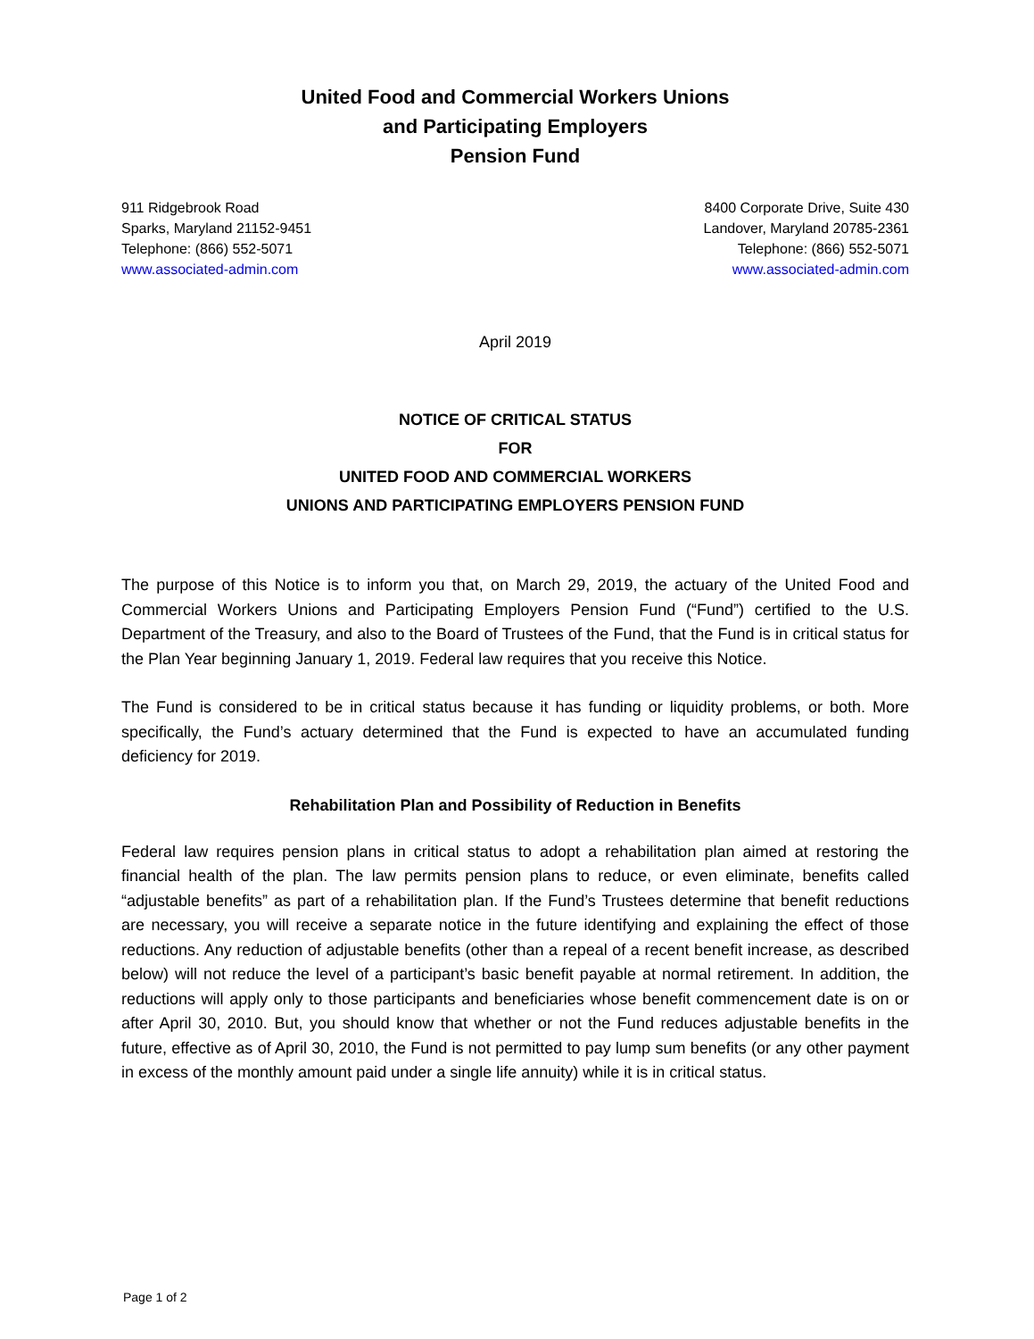United Food and Commercial Workers Unions
and Participating Employers
Pension Fund
911 Ridgebrook Road
Sparks, Maryland 21152-9451
Telephone: (866) 552-5071
www.associated-admin.com
8400 Corporate Drive, Suite 430
Landover, Maryland 20785-2361
Telephone: (866) 552-5071
www.associated-admin.com
April 2019
NOTICE OF CRITICAL STATUS
FOR
UNITED FOOD AND COMMERCIAL WORKERS
UNIONS AND PARTICIPATING EMPLOYERS PENSION FUND
The purpose of this Notice is to inform you that, on March 29, 2019, the actuary of the United Food and Commercial Workers Unions and Participating Employers Pension Fund (“Fund”) certified to the U.S. Department of the Treasury, and also to the Board of Trustees of the Fund, that the Fund is in critical status for the Plan Year beginning January 1, 2019. Federal law requires that you receive this Notice.
The Fund is considered to be in critical status because it has funding or liquidity problems, or both. More specifically, the Fund’s actuary determined that the Fund is expected to have an accumulated funding deficiency for 2019.
Rehabilitation Plan and Possibility of Reduction in Benefits
Federal law requires pension plans in critical status to adopt a rehabilitation plan aimed at restoring the financial health of the plan. The law permits pension plans to reduce, or even eliminate, benefits called “adjustable benefits” as part of a rehabilitation plan. If the Fund’s Trustees determine that benefit reductions are necessary, you will receive a separate notice in the future identifying and explaining the effect of those reductions. Any reduction of adjustable benefits (other than a repeal of a recent benefit increase, as described below) will not reduce the level of a participant’s basic benefit payable at normal retirement. In addition, the reductions will apply only to those participants and beneficiaries whose benefit commencement date is on or after April 30, 2010. But, you should know that whether or not the Fund reduces adjustable benefits in the future, effective as of April 30, 2010, the Fund is not permitted to pay lump sum benefits (or any other payment in excess of the monthly amount paid under a single life annuity) while it is in critical status.
Page 1 of 2